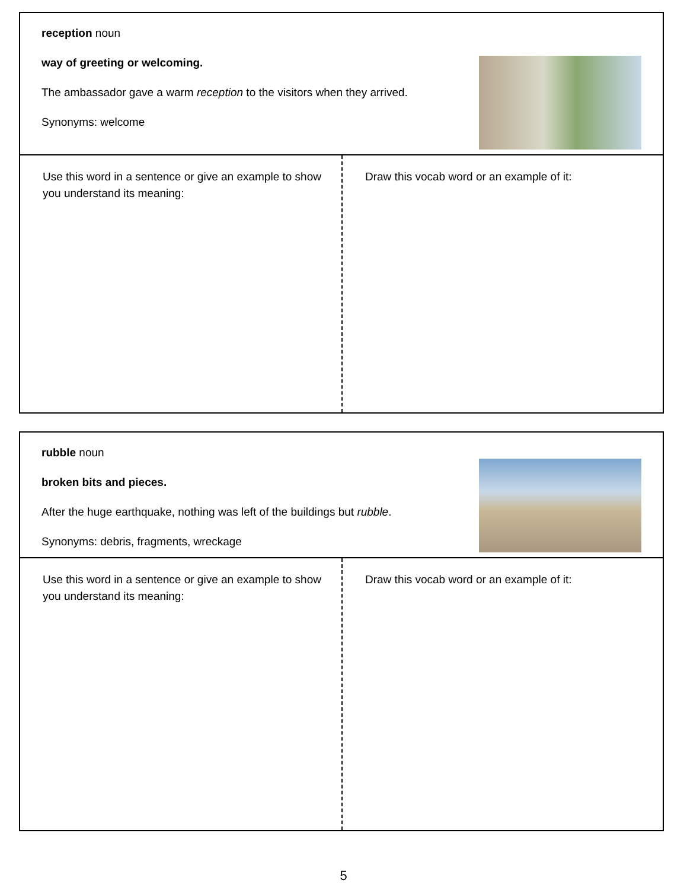reception noun
way of greeting or welcoming.
The ambassador gave a warm reception to the visitors when they arrived.
Synonyms: welcome
Use this word in a sentence or give an example to show you understand its meaning:
Draw this vocab word or an example of it:
rubble noun
broken bits and pieces.
After the huge earthquake, nothing was left of the buildings but rubble.
Synonyms: debris, fragments, wreckage
Use this word in a sentence or give an example to show you understand its meaning:
Draw this vocab word or an example of it:
5